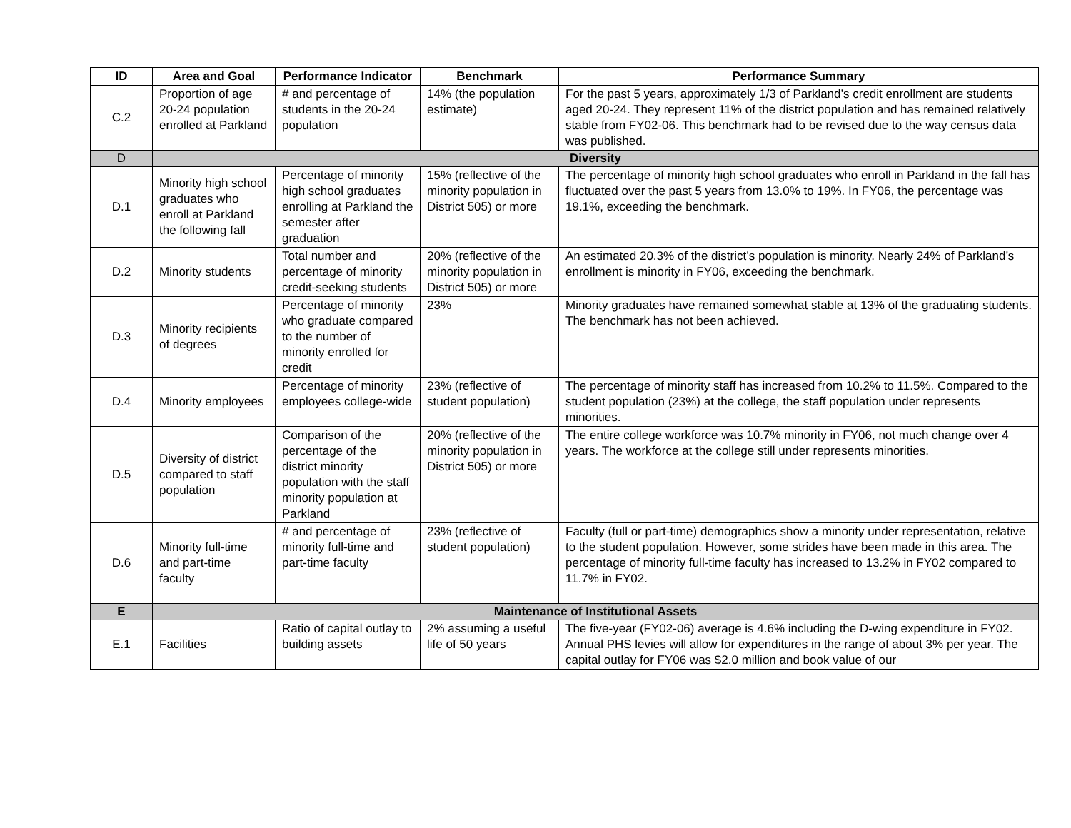| ID | Area and Goal | Performance Indicator | Benchmark | Performance Summary |
| --- | --- | --- | --- | --- |
| C.2 | Proportion of age 20-24 population enrolled at Parkland | # and percentage of students in the 20-24 population | 14% (the population estimate) | For the past 5 years, approximately 1/3 of Parkland’s credit enrollment are students aged 20-24. They represent 11% of the district population and has remained relatively stable from FY02-06. This benchmark had to be revised due to the way census data was published. |
| D | Diversity | | | |
| D.1 | Minority high school graduates who enroll at Parkland the following fall | Percentage of minority high school graduates enrolling at Parkland the semester after graduation | 15% (reflective of the minority population in District 505) or more | The percentage of minority high school graduates who enroll in Parkland in the fall has fluctuated over the past 5 years from 13.0% to 19%. In FY06, the percentage was 19.1%, exceeding the benchmark. |
| D.2 | Minority students | Total number and percentage of minority credit-seeking students | 20% (reflective of the minority population in District 505) or more | An estimated 20.3% of the district’s population is minority. Nearly 24% of Parkland’s enrollment is minority in FY06, exceeding the benchmark. |
| D.3 | Minority recipients of degrees | Percentage of minority who graduate compared to the number of minority enrolled for credit | 23% | Minority graduates have remained somewhat stable at 13% of the graduating students. The benchmark has not been achieved. |
| D.4 | Minority employees | Percentage of minority employees college-wide | 23% (reflective of student population) | The percentage of minority staff has increased from 10.2% to 11.5%. Compared to the student population (23%) at the college, the staff population under represents minorities. |
| D.5 | Diversity of district compared to staff population | Comparison of the percentage of the district minority population with the staff minority population at Parkland | 20% (reflective of the minority population in District 505) or more | The entire college workforce was 10.7% minority in FY06, not much change over 4 years. The workforce at the college still under represents minorities. |
| D.6 | Minority full-time and part-time faculty | # and percentage of minority full-time and part-time faculty | 23% (reflective of student population) | Faculty (full or part-time) demographics show a minority under representation, relative to the student population. However, some strides have been made in this area. The percentage of minority full-time faculty has increased to 13.2% in FY02 compared to 11.7% in FY02. |
| E | Maintenance of Institutional Assets | | | |
| E.1 | Facilities | Ratio of capital outlay to building assets | 2% assuming a useful life of 50 years | The five-year (FY02-06) average is 4.6% including the D-wing expenditure in FY02. Annual PHS levies will allow for expenditures in the range of about 3% per year. The capital outlay for FY06 was $2.0 million and book value of our |